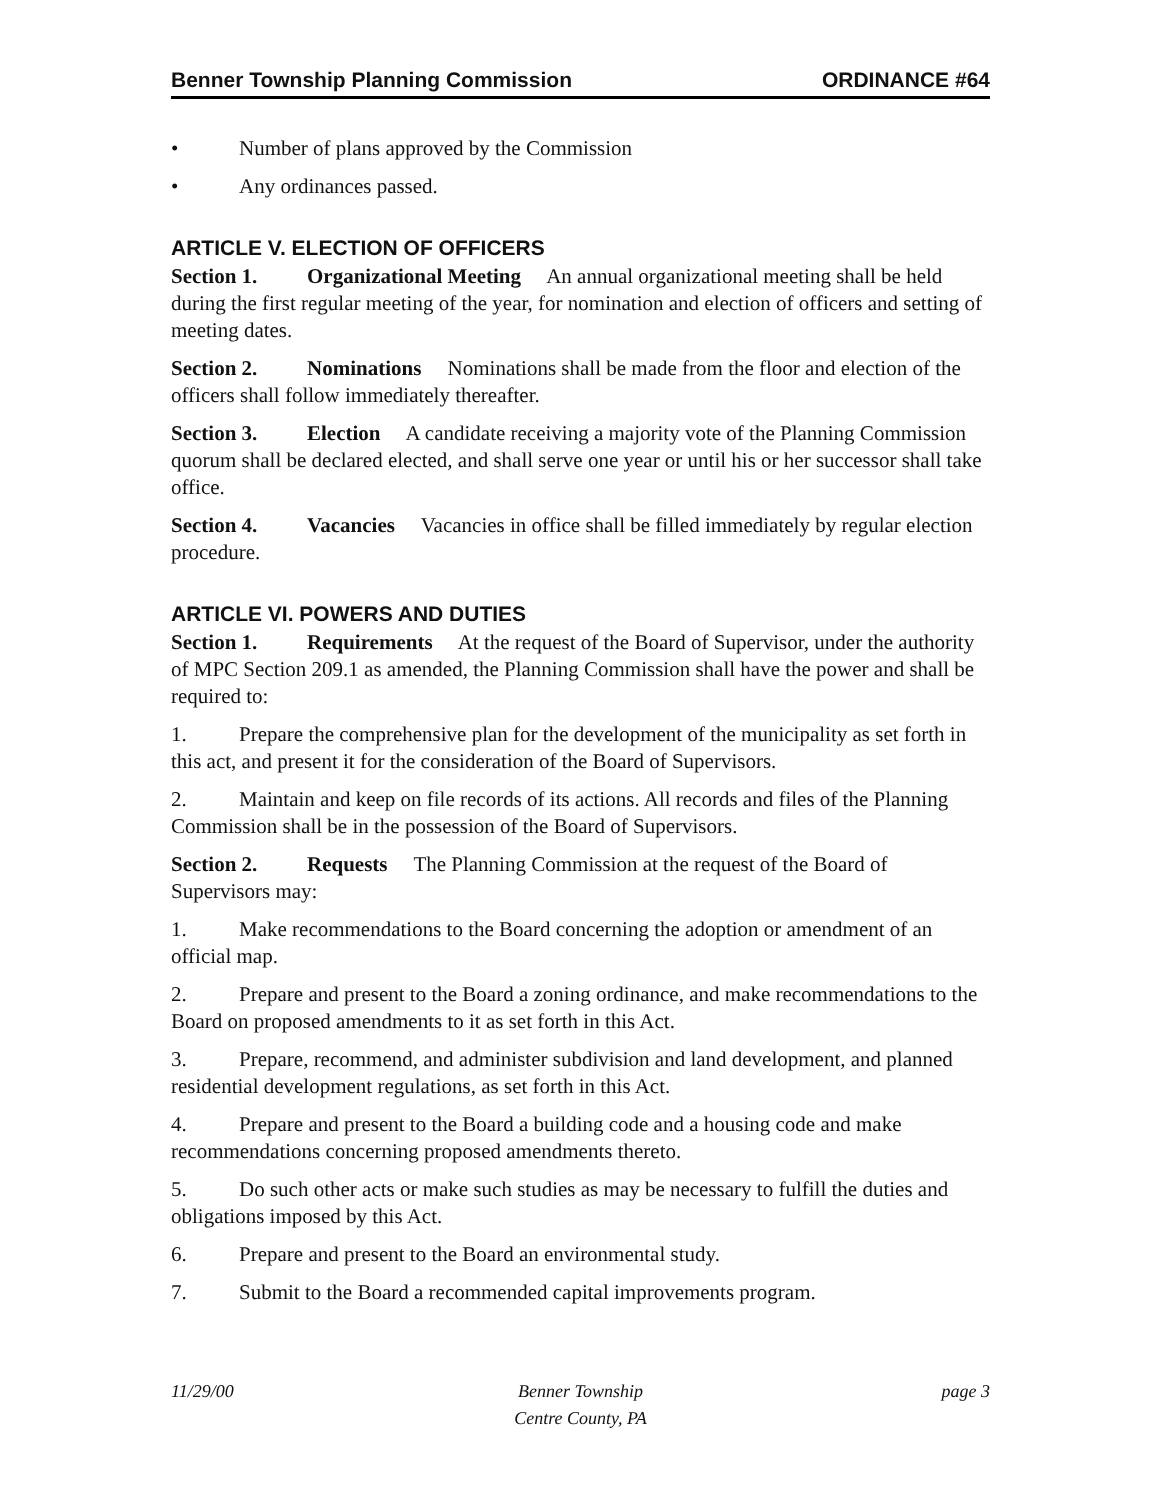Benner Township Planning Commission ORDINANCE #64
• Number of plans approved by the Commission
• Any ordinances passed.
ARTICLE V. ELECTION OF OFFICERS
Section 1. Organizational Meeting An annual organizational meeting shall be held during the first regular meeting of the year, for nomination and election of officers and setting of meeting dates.
Section 2. Nominations Nominations shall be made from the floor and election of the officers shall follow immediately thereafter.
Section 3. Election A candidate receiving a majority vote of the Planning Commission quorum shall be declared elected, and shall serve one year or until his or her successor shall take office.
Section 4. Vacancies Vacancies in office shall be filled immediately by regular election procedure.
ARTICLE VI. POWERS AND DUTIES
Section 1. Requirements At the request of the Board of Supervisor, under the authority of MPC Section 209.1 as amended, the Planning Commission shall have the power and shall be required to:
1. Prepare the comprehensive plan for the development of the municipality as set forth in this act, and present it for the consideration of the Board of Supervisors.
2. Maintain and keep on file records of its actions. All records and files of the Planning Commission shall be in the possession of the Board of Supervisors.
Section 2. Requests The Planning Commission at the request of the Board of Supervisors may:
1. Make recommendations to the Board concerning the adoption or amendment of an official map.
2. Prepare and present to the Board a zoning ordinance, and make recommendations to the Board on proposed amendments to it as set forth in this Act.
3. Prepare, recommend, and administer subdivision and land development, and planned residential development regulations, as set forth in this Act.
4. Prepare and present to the Board a building code and a housing code and make recommendations concerning proposed amendments thereto.
5. Do such other acts or make such studies as may be necessary to fulfill the duties and obligations imposed by this Act.
6. Prepare and present to the Board an environmental study.
7. Submit to the Board a recommended capital improvements program.
11/29/00 Benner Township
Centre County, PA
page 3